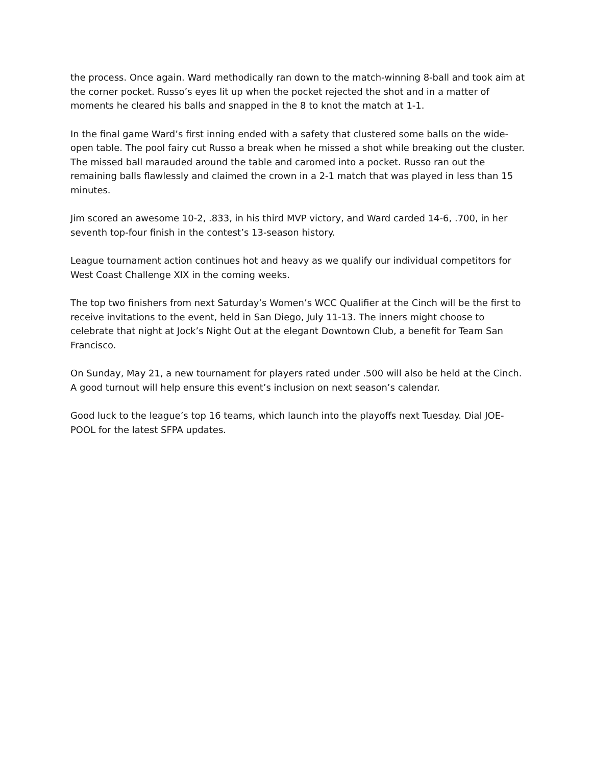the process. Once again. Ward methodically ran down to the match-winning 8-ball and took aim at the corner pocket. Russo’s eyes lit up when the pocket rejected the shot and in a matter of moments he cleared his balls and snapped in the 8 to knot the match at 1-1.
In the final game Ward’s first inning ended with a safety that clustered some balls on the wide-open table. The pool fairy cut Russo a break when he missed a shot while breaking out the cluster. The missed ball marauded around the table and caromed into a pocket. Russo ran out the remaining balls flawlessly and claimed the crown in a 2-1 match that was played in less than 15 minutes.
Jim scored an awesome 10-2, .833, in his third MVP victory, and Ward carded 14-6, .700, in her seventh top-four finish in the contest’s 13-season history.
League tournament action continues hot and heavy as we qualify our individual competitors for West Coast Challenge XIX in the coming weeks.
The top two finishers from next Saturday’s Women’s WCC Qualifier at the Cinch will be the first to receive invitations to the event, held in San Diego, July 11-13. The inners might choose to celebrate that night at Jock’s Night Out at the elegant Downtown Club, a benefit for Team San Francisco.
On Sunday, May 21, a new tournament for players rated under .500 will also be held at the Cinch. A good turnout will help ensure this event’s inclusion on next season’s calendar.
Good luck to the league’s top 16 teams, which launch into the playoffs next Tuesday. Dial JOE-POOL for the latest SFPA updates.